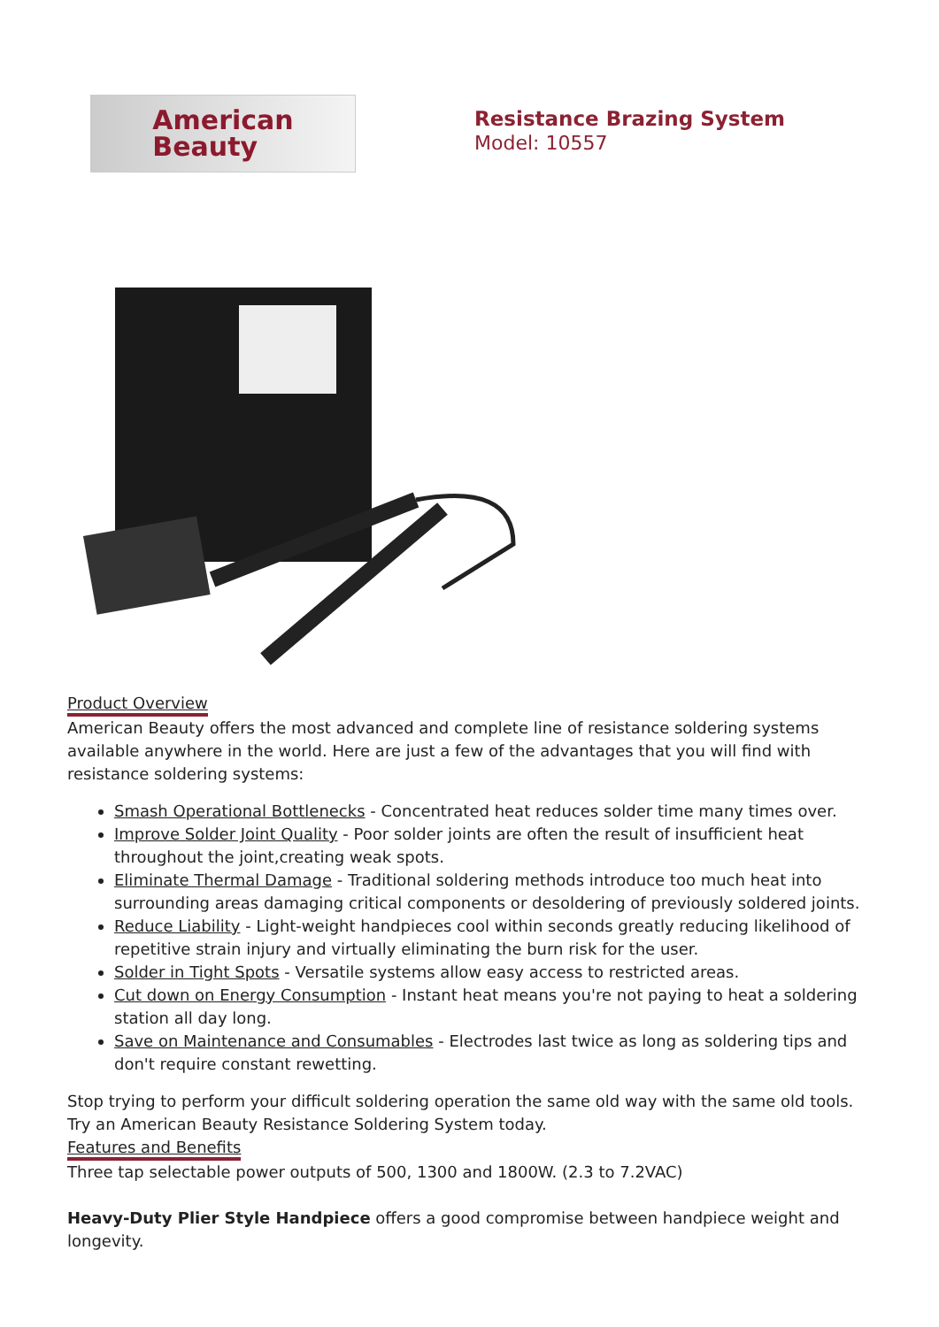American
Beauty
Resistance Brazing System
Model: 10557
Product Overview
American Beauty offers the most advanced and complete line of resistance soldering systems available anywhere in the world. Here are just a few of the advantages that you will find with resistance soldering systems:
Smash Operational Bottlenecks - Concentrated heat reduces solder time many times over.
Improve Solder Joint Quality - Poor solder joints are often the result of insufficient heat throughout the joint,creating weak spots.
Eliminate Thermal Damage - Traditional soldering methods introduce too much heat into surrounding areas damaging critical components or desoldering of previously soldered joints.
Reduce Liability - Light-weight handpieces cool within seconds greatly reducing likelihood of repetitive strain injury and virtually eliminating the burn risk for the user.
Solder in Tight Spots - Versatile systems allow easy access to restricted areas.
Cut down on Energy Consumption - Instant heat means you're not paying to heat a soldering station all day long.
Save on Maintenance and Consumables - Electrodes last twice as long as soldering tips and don't require constant rewetting.
Stop trying to perform your difficult soldering operation the same old way with the same old tools. Try an American Beauty Resistance Soldering System today.
Features and Benefits
Three tap selectable power outputs of 500, 1300 and 1800W. (2.3 to 7.2VAC)
Heavy-Duty Plier Style Handpiece offers a good compromise between handpiece weight and longevity.